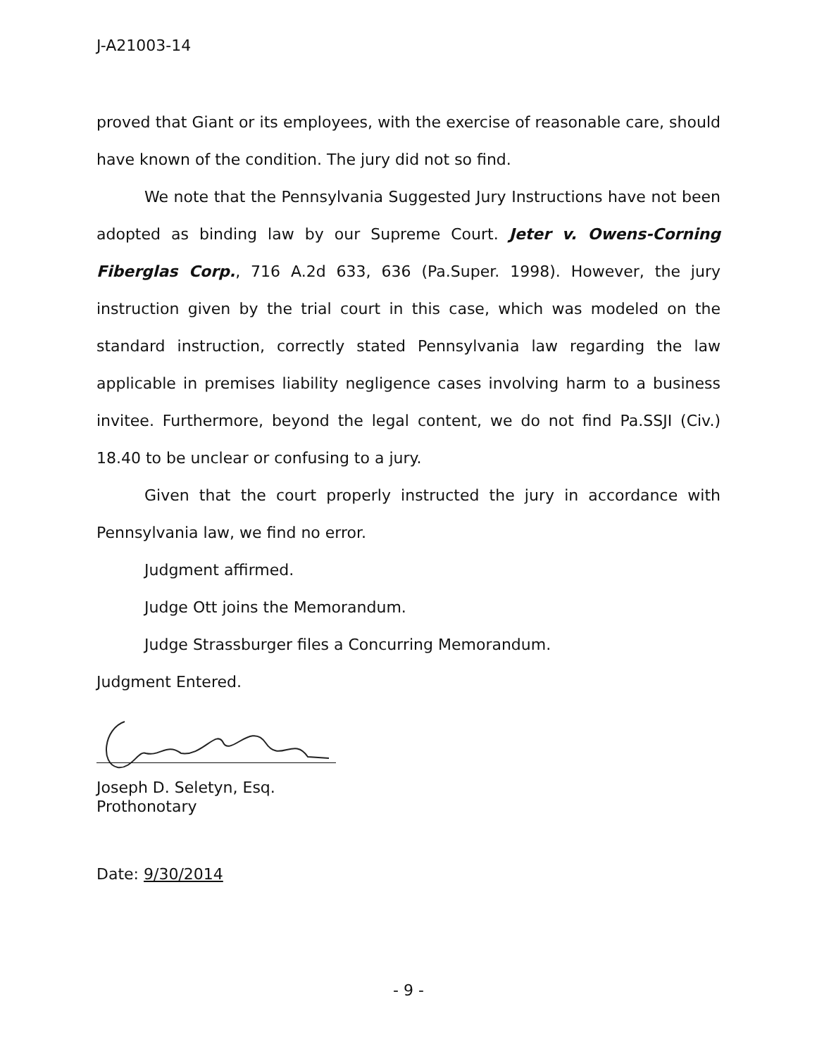J-A21003-14
proved that Giant or its employees, with the exercise of reasonable care, should have known of the condition. The jury did not so find.
We note that the Pennsylvania Suggested Jury Instructions have not been adopted as binding law by our Supreme Court. Jeter v. Owens-Corning Fiberglas Corp., 716 A.2d 633, 636 (Pa.Super. 1998). However, the jury instruction given by the trial court in this case, which was modeled on the standard instruction, correctly stated Pennsylvania law regarding the law applicable in premises liability negligence cases involving harm to a business invitee. Furthermore, beyond the legal content, we do not find Pa.SSJI (Civ.) 18.40 to be unclear or confusing to a jury.
Given that the court properly instructed the jury in accordance with Pennsylvania law, we find no error.
Judgment affirmed.
Judge Ott joins the Memorandum.
Judge Strassburger files a Concurring Memorandum.
Judgment Entered.
Joseph D. Seletyn, Esq.
Prothonotary
Date: 9/30/2014
- 9 -